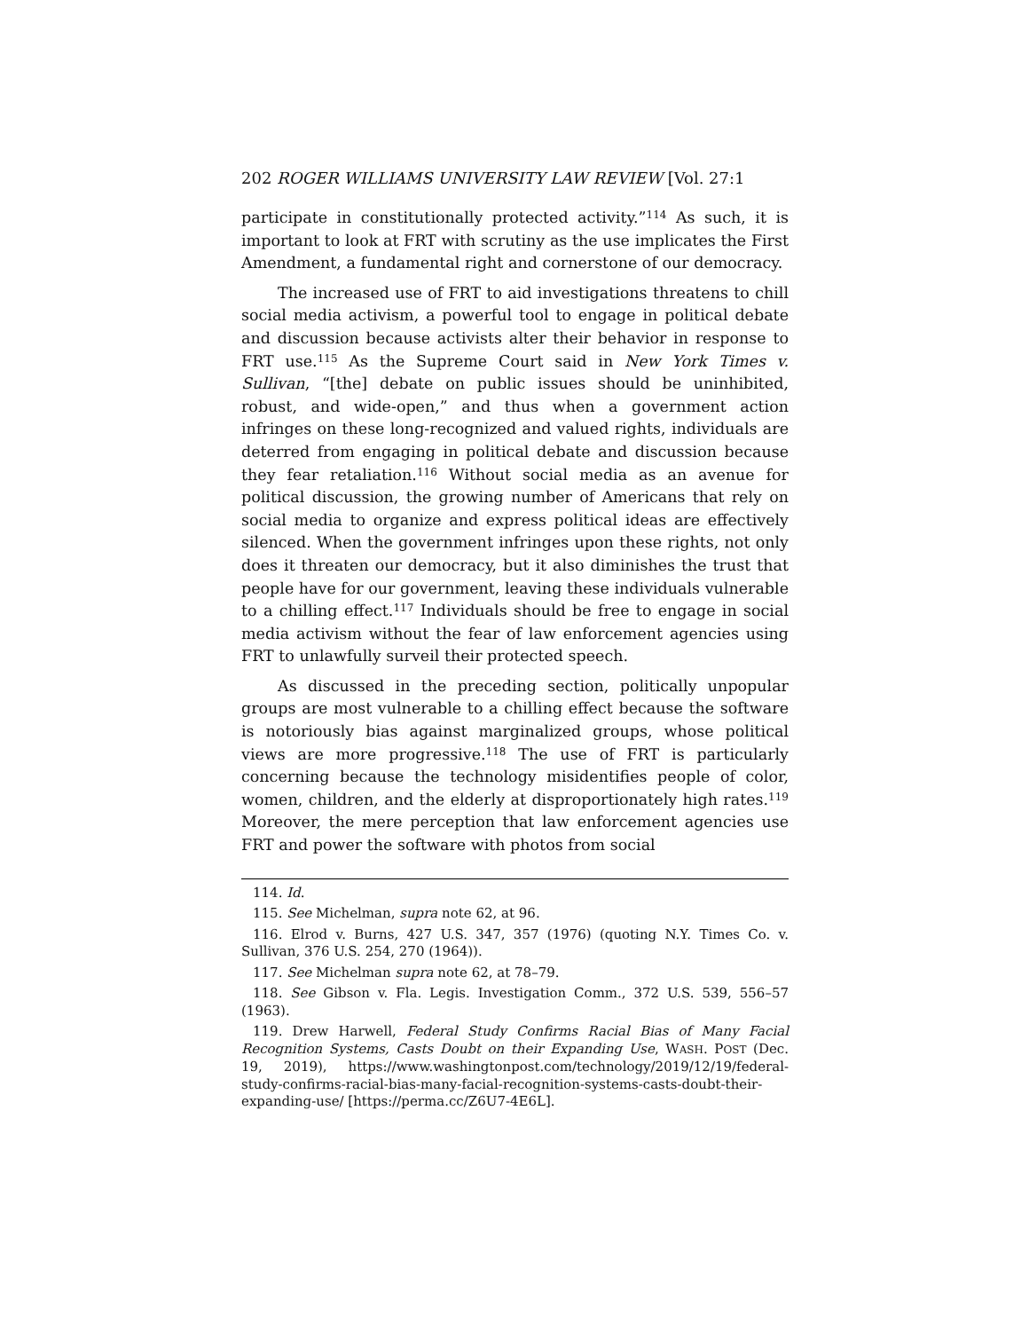202 ROGER WILLIAMS UNIVERSITY LAW REVIEW [Vol. 27:1
participate in constitutionally protected activity.”<sup>114</sup> As such, it is important to look at FRT with scrutiny as the use implicates the First Amendment, a fundamental right and cornerstone of our democracy.
The increased use of FRT to aid investigations threatens to chill social media activism, a powerful tool to engage in political debate and discussion because activists alter their behavior in response to FRT use.<sup>115</sup> As the Supreme Court said in New York Times v. Sullivan, “[the] debate on public issues should be uninhibited, robust, and wide-open,” and thus when a government action infringes on these long-recognized and valued rights, individuals are deterred from engaging in political debate and discussion because they fear retaliation.<sup>116</sup> Without social media as an avenue for political discussion, the growing number of Americans that rely on social media to organize and express political ideas are effectively silenced. When the government infringes upon these rights, not only does it threaten our democracy, but it also diminishes the trust that people have for our government, leaving these individuals vulnerable to a chilling effect.<sup>117</sup> Individuals should be free to engage in social media activism without the fear of law enforcement agencies using FRT to unlawfully surveil their protected speech.
As discussed in the preceding section, politically unpopular groups are most vulnerable to a chilling effect because the software is notoriously bias against marginalized groups, whose political views are more progressive.<sup>118</sup> The use of FRT is particularly concerning because the technology misidentifies people of color, women, children, and the elderly at disproportionately high rates.<sup>119</sup> Moreover, the mere perception that law enforcement agencies use FRT and power the software with photos from social
114. Id.
115. See Michelman, supra note 62, at 96.
116. Elrod v. Burns, 427 U.S. 347, 357 (1976) (quoting N.Y. Times Co. v. Sullivan, 376 U.S. 254, 270 (1964)).
117. See Michelman supra note 62, at 78–79.
118. See Gibson v. Fla. Legis. Investigation Comm., 372 U.S. 539, 556–57 (1963).
119. Drew Harwell, Federal Study Confirms Racial Bias of Many Facial Recognition Systems, Casts Doubt on their Expanding Use, WASH. POST (Dec. 19, 2019), https://www.washingtonpost.com/technology/2019/12/19/federal-study-confirms-racial-bias-many-facial-recognition-systems-casts-doubt-their-expanding-use/ [https://perma.cc/Z6U7-4E6L].